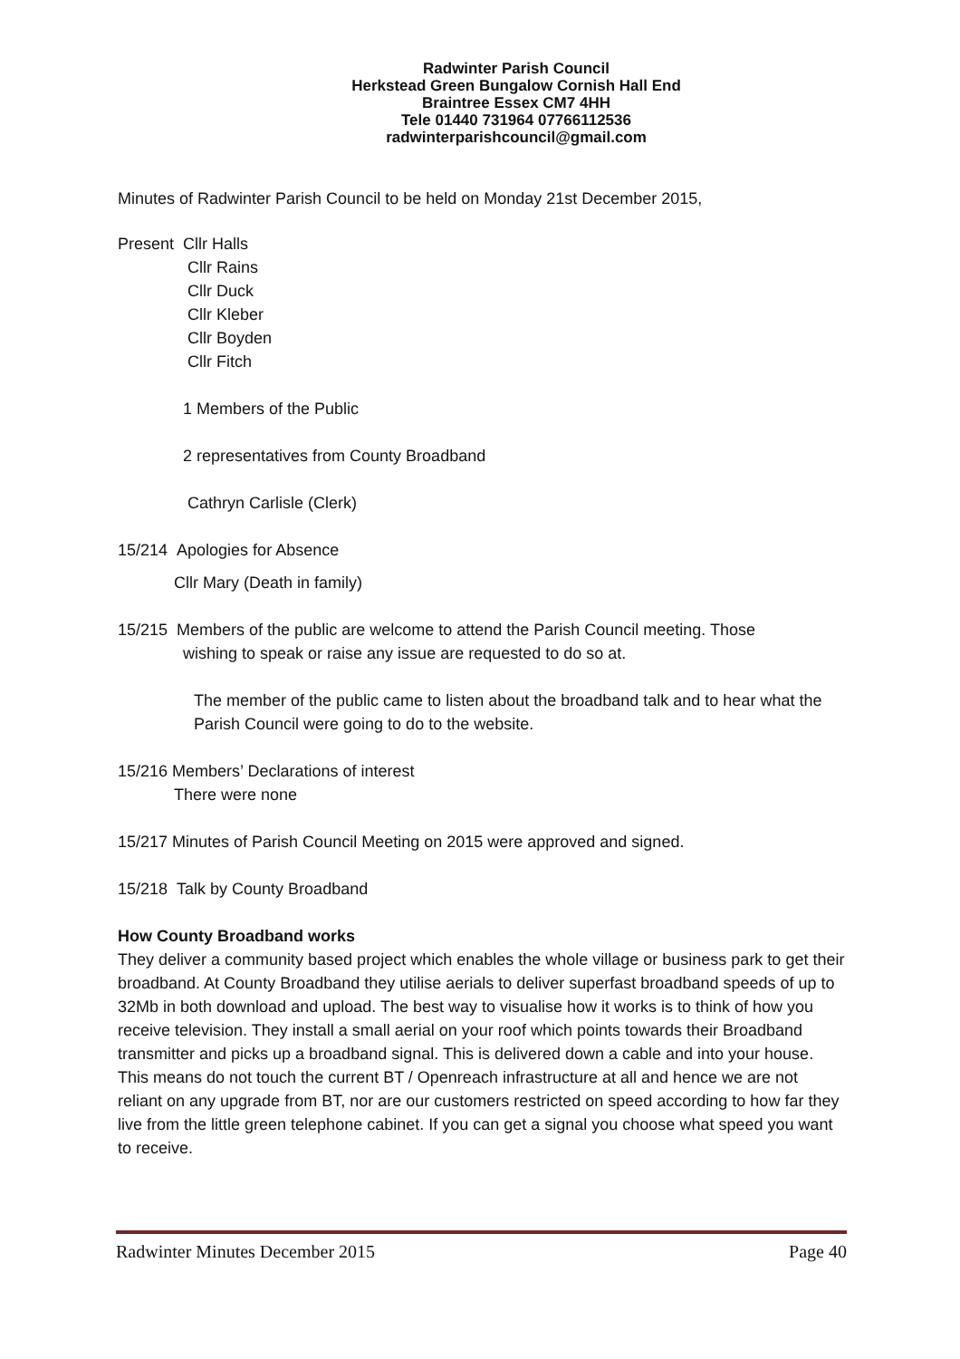Radwinter Parish Council
Herkstead Green Bungalow Cornish Hall End
Braintree Essex CM7 4HH
Tele 01440 731964 07766112536
radwinterparishcouncil@gmail.com
Minutes of Radwinter Parish Council to be held on Monday 21st December 2015,
Present Cllr Halls
Cllr Rains
Cllr Duck
Cllr Kleber
Cllr Boyden
Cllr Fitch
1 Members of the Public
2 representatives from County Broadband
Cathryn Carlisle (Clerk)
15/214 Apologies for Absence
Cllr Mary (Death in family)
15/215 Members of the public are welcome to attend the Parish Council meeting. Those
wishing to speak or raise any issue are requested to do so at.
The member of the public came to listen about the broadband talk and to hear what the Parish Council were going to do to the website.
15/216 Members’ Declarations of interest
There were none
15/217 Minutes of Parish Council Meeting on 2015 were approved and signed.
15/218 Talk by County Broadband
How County Broadband works
They deliver a community based project which enables the whole village or business park to get their broadband. At County Broadband they utilise aerials to deliver superfast broadband speeds of up to 32Mb in both download and upload. The best way to visualise how it works is to think of how you receive television. They install a small aerial on your roof which points towards their Broadband transmitter and picks up a broadband signal. This is delivered down a cable and into your house. This means do not touch the current BT / Openreach infrastructure at all and hence we are not reliant on any upgrade from BT, nor are our customers restricted on speed according to how far they live from the little green telephone cabinet. If you can get a signal you choose what speed you want to receive.
Radwinter Minutes December 2015 Page 40